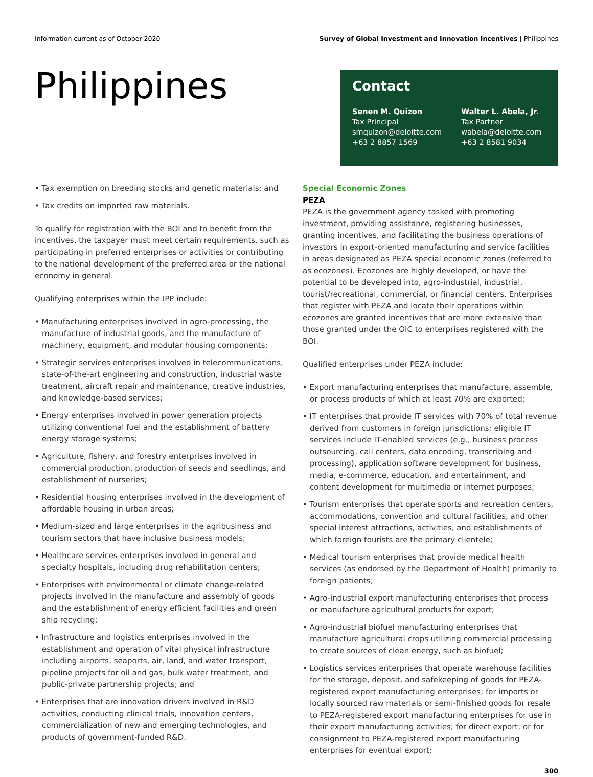Information current as of October 2020 Survey of Global Investment and Innovation Incentives | Philippines
Philippines
Contact
Senen M. Quizon
Tax Principal
smquizon@deloitte.com
+63 2 8857 1569
Walter L. Abela, Jr.
Tax Partner
wabela@deloitte.com
+63 2 8581 9034
• Tax exemption on breeding stocks and genetic materials; and
• Tax credits on imported raw materials.
To qualify for registration with the BOI and to benefit from the incentives, the taxpayer must meet certain requirements, such as participating in preferred enterprises or activities or contributing to the national development of the preferred area or the national economy in general.
Qualifying enterprises within the IPP include:
• Manufacturing enterprises involved in agro-processing, the manufacture of industrial goods, and the manufacture of machinery, equipment, and modular housing components;
• Strategic services enterprises involved in telecommunications, state-of-the-art engineering and construction, industrial waste treatment, aircraft repair and maintenance, creative industries, and knowledge-based services;
• Energy enterprises involved in power generation projects utilizing conventional fuel and the establishment of battery energy storage systems;
• Agriculture, fishery, and forestry enterprises involved in commercial production, production of seeds and seedlings, and establishment of nurseries;
• Residential housing enterprises involved in the development of affordable housing in urban areas;
• Medium-sized and large enterprises in the agribusiness and tourism sectors that have inclusive business models;
• Healthcare services enterprises involved in general and specialty hospitals, including drug rehabilitation centers;
• Enterprises with environmental or climate change-related projects involved in the manufacture and assembly of goods and the establishment of energy efficient facilities and green ship recycling;
• Infrastructure and logistics enterprises involved in the establishment and operation of vital physical infrastructure including airports, seaports, air, land, and water transport, pipeline projects for oil and gas, bulk water treatment, and public-private partnership projects; and
• Enterprises that are innovation drivers involved in R&D activities, conducting clinical trials, innovation centers, commercialization of new and emerging technologies, and products of government-funded R&D.
Special Economic Zones
PEZA
PEZA is the government agency tasked with promoting investment, providing assistance, registering businesses, granting incentives, and facilitating the business operations of investors in export-oriented manufacturing and service facilities in areas designated as PEZA special economic zones (referred to as ecozones). Ecozones are highly developed, or have the potential to be developed into, agro-industrial, industrial, tourist/recreational, commercial, or financial centers. Enterprises that register with PEZA and locate their operations within ecozones are granted incentives that are more extensive than those granted under the OIC to enterprises registered with the BOI.
Qualified enterprises under PEZA include:
• Export manufacturing enterprises that manufacture, assemble, or process products of which at least 70% are exported;
• IT enterprises that provide IT services with 70% of total revenue derived from customers in foreign jurisdictions; eligible IT services include IT-enabled services (e.g., business process outsourcing, call centers, data encoding, transcribing and processing), application software development for business, media, e-commerce, education, and entertainment, and content development for multimedia or internet purposes;
• Tourism enterprises that operate sports and recreation centers, accommodations, convention and cultural facilities, and other special interest attractions, activities, and establishments of which foreign tourists are the primary clientele;
• Medical tourism enterprises that provide medical health services (as endorsed by the Department of Health) primarily to foreign patients;
• Agro-industrial export manufacturing enterprises that process or manufacture agricultural products for export;
• Agro-industrial biofuel manufacturing enterprises that manufacture agricultural crops utilizing commercial processing to create sources of clean energy, such as biofuel;
• Logistics services enterprises that operate warehouse facilities for the storage, deposit, and safekeeping of goods for PEZA-registered export manufacturing enterprises; for imports or locally sourced raw materials or semi-finished goods for resale to PEZA-registered export manufacturing enterprises for use in their export manufacturing activities; for direct export; or for consignment to PEZA-registered export manufacturing enterprises for eventual export;
300